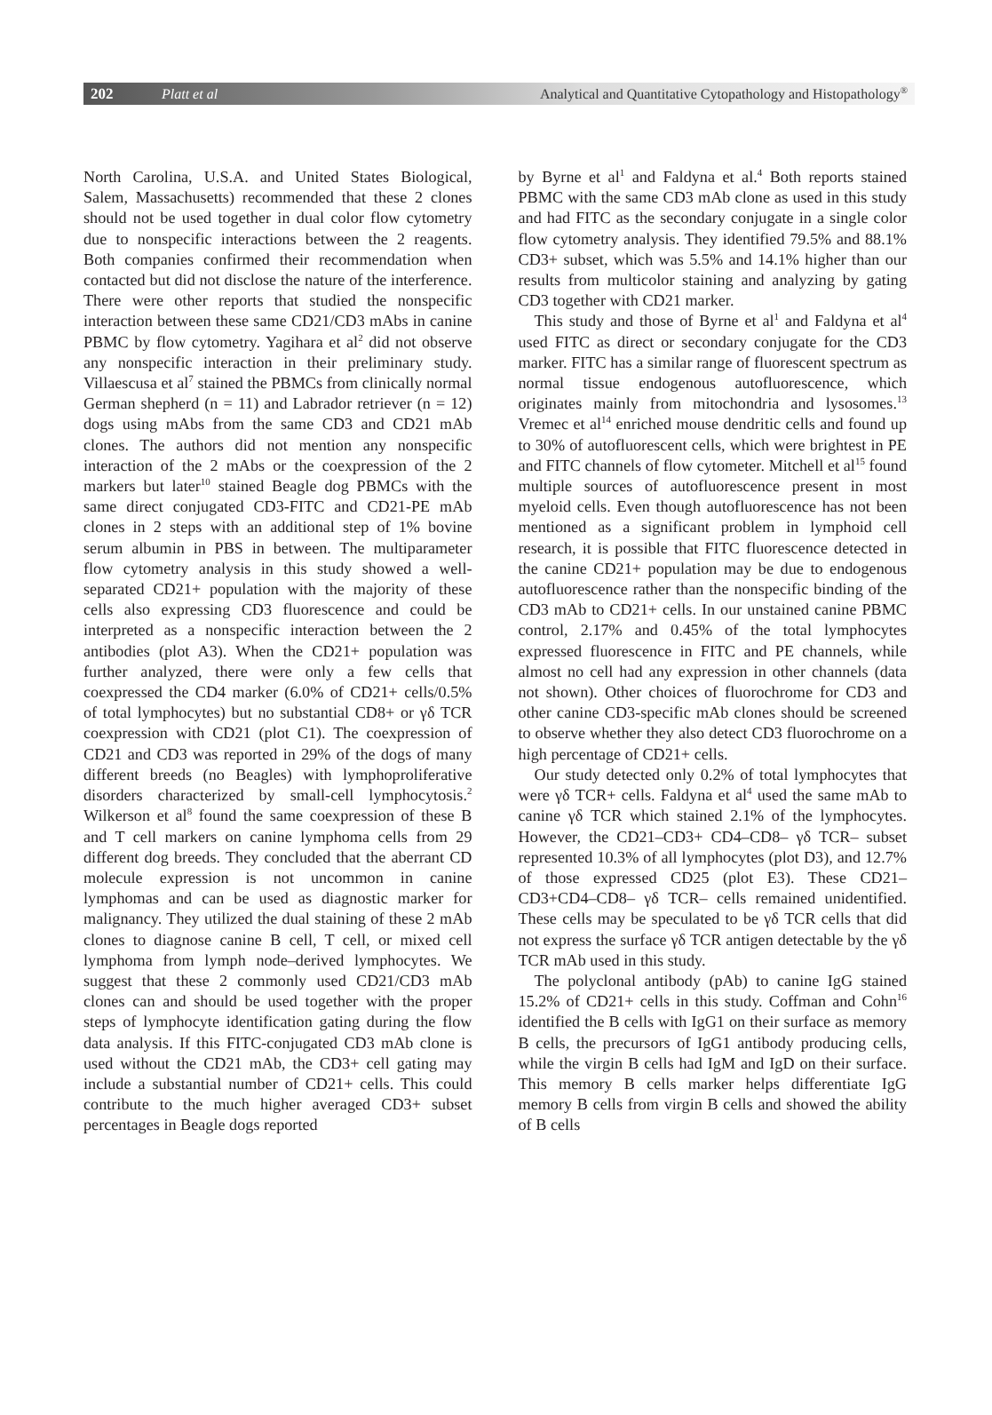202 Platt et al Analytical and Quantitative Cytopathology and Histopathology<sup>®</sup>
North Carolina, U.S.A. and United States Biological, Salem, Massachusetts) recommended that these 2 clones should not be used together in dual color flow cytometry due to nonspecific interactions between the 2 reagents. Both companies confirmed their recommendation when contacted but did not disclose the nature of the interference. There were other reports that studied the nonspecific interaction between these same CD21/CD3 mAbs in canine PBMC by flow cytometry. Yagihara et al<sup>2</sup> did not observe any nonspecific interaction in their preliminary study. Villaescusa et al<sup>7</sup> stained the PBMCs from clinically normal German shepherd (n = 11) and Labrador retriever (n = 12) dogs using mAbs from the same CD3 and CD21 mAb clones. The authors did not mention any nonspecific interaction of the 2 mAbs or the coexpression of the 2 markers but later<sup>10</sup> stained Beagle dog PBMCs with the same direct conjugated CD3-FITC and CD21-PE mAb clones in 2 steps with an additional step of 1% bovine serum albumin in PBS in between. The multiparameter flow cytometry analysis in this study showed a well-separated CD21+ population with the majority of these cells also expressing CD3 fluorescence and could be interpreted as a nonspecific interaction between the 2 antibodies (plot A3). When the CD21+ population was further analyzed, there were only a few cells that coexpressed the CD4 marker (6.0% of CD21+ cells/0.5% of total lymphocytes) but no substantial CD8+ or γδ TCR coexpression with CD21 (plot C1). The coexpression of CD21 and CD3 was reported in 29% of the dogs of many different breeds (no Beagles) with lymphoproliferative disorders characterized by small-cell lymphocytosis.<sup>2</sup> Wilkerson et al<sup>8</sup> found the same coexpression of these B and T cell markers on canine lymphoma cells from 29 different dog breeds. They concluded that the aberrant CD molecule expression is not uncommon in canine lymphomas and can be used as diagnostic marker for malignancy. They utilized the dual staining of these 2 mAb clones to diagnose canine B cell, T cell, or mixed cell lymphoma from lymph node–derived lymphocytes. We suggest that these 2 commonly used CD21/CD3 mAb clones can and should be used together with the proper steps of lymphocyte identification gating during the flow data analysis. If this FITC-conjugated CD3 mAb clone is used without the CD21 mAb, the CD3+ cell gating may include a substantial number of CD21+ cells. This could contribute to the much higher averaged CD3+ subset percentages in Beagle dogs reported
by Byrne et al<sup>1</sup> and Faldyna et al.<sup>4</sup> Both reports stained PBMC with the same CD3 mAb clone as used in this study and had FITC as the secondary conjugate in a single color flow cytometry analysis. They identified 79.5% and 88.1% CD3+ subset, which was 5.5% and 14.1% higher than our results from multicolor staining and analyzing by gating CD3 together with CD21 marker.
This study and those of Byrne et al<sup>1</sup> and Faldyna et al<sup>4</sup> used FITC as direct or secondary conjugate for the CD3 marker. FITC has a similar range of fluorescent spectrum as normal tissue endogenous autofluorescence, which originates mainly from mitochondria and lysosomes.<sup>13</sup> Vremec et al<sup>14</sup> enriched mouse dendritic cells and found up to 30% of autofluorescent cells, which were brightest in PE and FITC channels of flow cytometer. Mitchell et al<sup>15</sup> found multiple sources of autofluorescence present in most myeloid cells. Even though autofluorescence has not been mentioned as a significant problem in lymphoid cell research, it is possible that FITC fluorescence detected in the canine CD21+ population may be due to endogenous autofluorescence rather than the nonspecific binding of the CD3 mAb to CD21+ cells. In our unstained canine PBMC control, 2.17% and 0.45% of the total lymphocytes expressed fluorescence in FITC and PE channels, while almost no cell had any expression in other channels (data not shown). Other choices of fluorochrome for CD3 and other canine CD3-specific mAb clones should be screened to observe whether they also detect CD3 fluorochrome on a high percentage of CD21+ cells.
Our study detected only 0.2% of total lymphocytes that were γδ TCR+ cells. Faldyna et al<sup>4</sup> used the same mAb to canine γδ TCR which stained 2.1% of the lymphocytes. However, the CD21–CD3+ CD4–CD8– γδ TCR– subset represented 10.3% of all lymphocytes (plot D3), and 12.7% of those expressed CD25 (plot E3). These CD21–CD3+CD4–CD8– γδ TCR– cells remained unidentified. These cells may be speculated to be γδ TCR cells that did not express the surface γδ TCR antigen detectable by the γδ TCR mAb used in this study.
The polyclonal antibody (pAb) to canine IgG stained 15.2% of CD21+ cells in this study. Coffman and Cohn<sup>16</sup> identified the B cells with IgG1 on their surface as memory B cells, the precursors of IgG1 antibody producing cells, while the virgin B cells had IgM and IgD on their surface. This memory B cells marker helps differentiate IgG memory B cells from virgin B cells and showed the ability of B cells